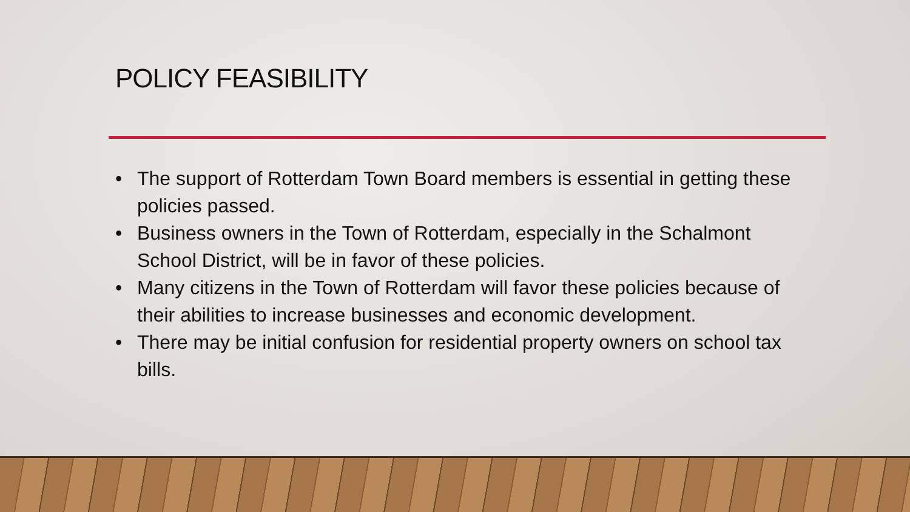POLICY FEASIBILITY
• The support of Rotterdam Town Board members is essential in getting these policies passed.
• Business owners in the Town of Rotterdam, especially in the Schalmont School District, will be in favor of these policies.
• Many citizens in the Town of Rotterdam will favor these policies because of their abilities to increase businesses and economic development.
• There may be initial confusion for residential property owners on school tax bills.